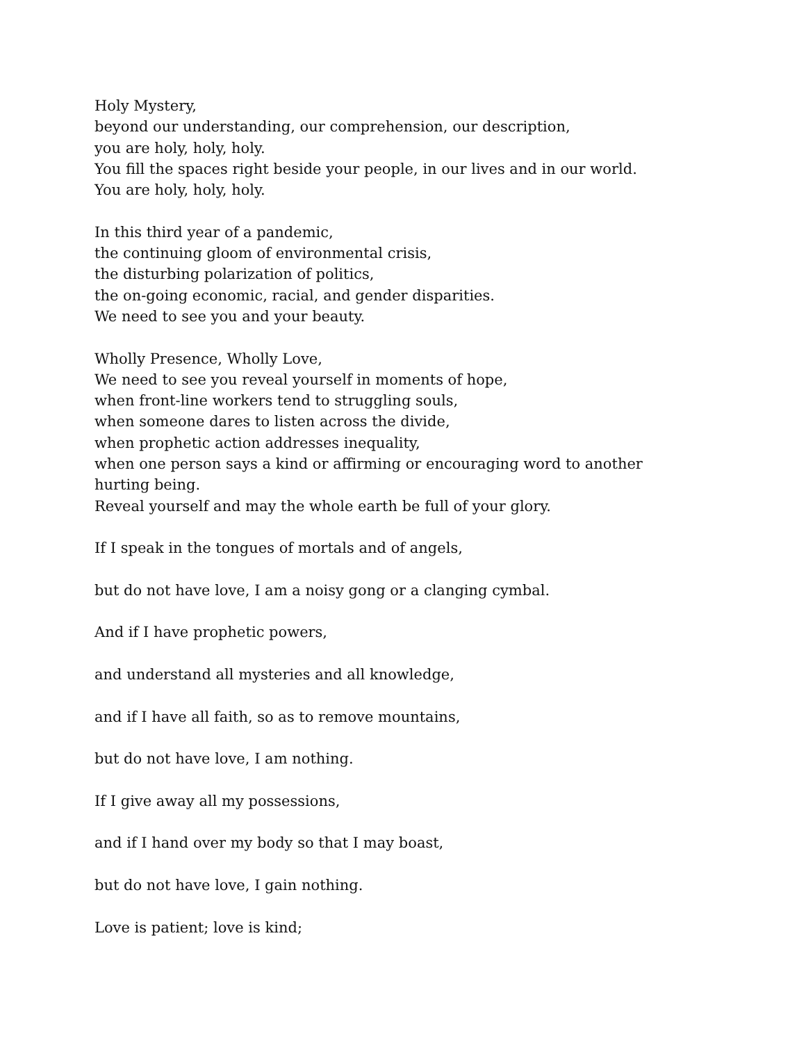Holy Mystery,
beyond our understanding, our comprehension, our description,
you are holy, holy, holy.
You fill the spaces right beside your people, in our lives and in our world.
You are holy, holy, holy.
In this third year of a pandemic,
the continuing gloom of environmental crisis,
the disturbing polarization of politics,
the on-going economic, racial, and gender disparities.
We need to see you and your beauty.
Wholly Presence, Wholly Love,
We need to see you reveal yourself in moments of hope,
when front-line workers tend to struggling souls,
when someone dares to listen across the divide,
when prophetic action addresses inequality,
when one person says a kind or affirming or encouraging word to another hurting being.
Reveal yourself and may the whole earth be full of your glory.
If I speak in the tongues of mortals and of angels,
but do not have love, I am a noisy gong or a clanging cymbal.
And if I have prophetic powers,
and understand all mysteries and all knowledge,
and if I have all faith, so as to remove mountains,
but do not have love, I am nothing.
If I give away all my possessions,
and if I hand over my body so that I may boast,
but do not have love, I gain nothing.
Love is patient; love is kind;